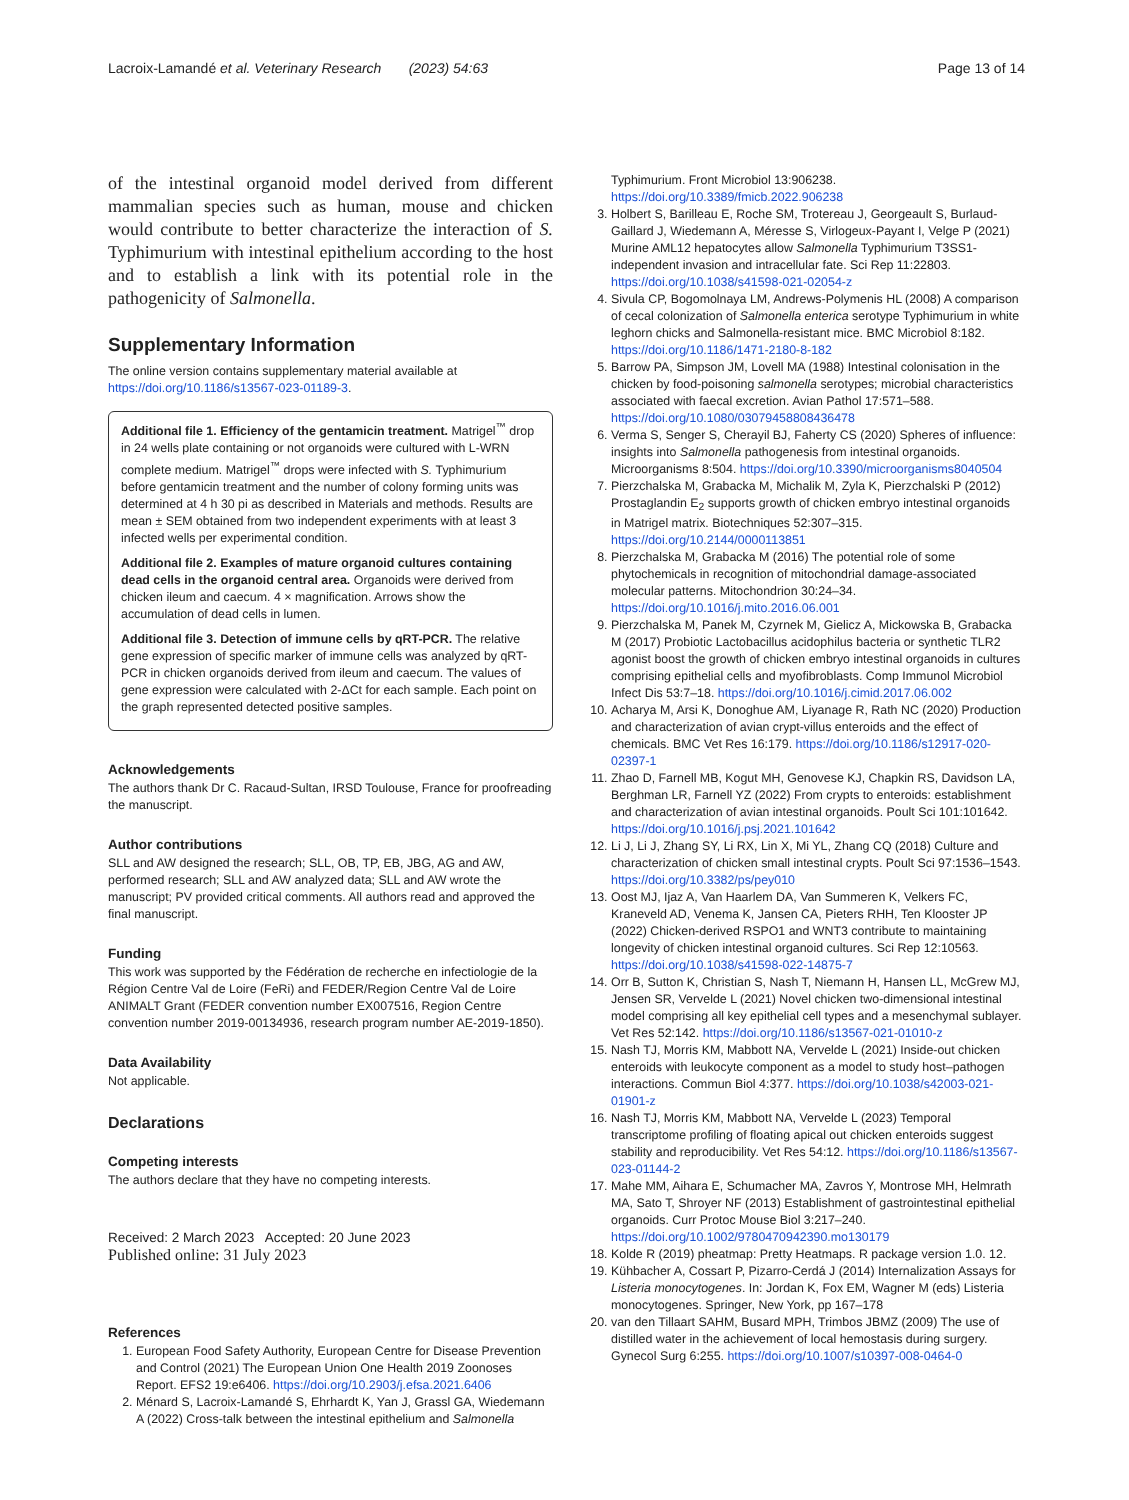Lacroix-Lamandé et al. Veterinary Research (2023) 54:63 Page 13 of 14
of the intestinal organoid model derived from different mammalian species such as human, mouse and chicken would contribute to better characterize the interaction of S. Typhimurium with intestinal epithelium according to the host and to establish a link with its potential role in the pathogenicity of Salmonella.
Supplementary Information
The online version contains supplementary material available at https://doi.org/10.1186/s13567-023-01189-3.
Additional file 1. Efficiency of the gentamicin treatment. Matrigel<sup>™</sup> drop in 24 wells plate containing or not organoids were cultured with L-WRN complete medium. Matrigel<sup>™</sup> drops were infected with S. Typhimurium before gentamicin treatment and the number of colony forming units was determined at 4 h 30 pi as described in Materials and methods. Results are mean ± SEM obtained from two independent experiments with at least 3 infected wells per experimental condition.
Additional file 2. Examples of mature organoid cultures containing dead cells in the organoid central area. Organoids were derived from chicken ileum and caecum. 4 × magnification. Arrows show the accumulation of dead cells in lumen.
Additional file 3. Detection of immune cells by qRT-PCR. The relative gene expression of specific marker of immune cells was analyzed by qRT-PCR in chicken organoids derived from ileum and caecum. The values of gene expression were calculated with 2-ΔCt for each sample. Each point on the graph represented detected positive samples.
Acknowledgements
The authors thank Dr C. Racaud-Sultan, IRSD Toulouse, France for proofreading the manuscript.
Author contributions
SLL and AW designed the research; SLL, OB, TP, EB, JBG, AG and AW, performed research; SLL and AW analyzed data; SLL and AW wrote the manuscript; PV provided critical comments. All authors read and approved the final manuscript.
Funding
This work was supported by the Fédération de recherche en infectiologie de la Région Centre Val de Loire (FeRi) and FEDER/Region Centre Val de Loire ANIMALT Grant (FEDER convention number EX007516, Region Centre convention number 2019-00134936, research program number AE-2019-1850).
Data Availability
Not applicable.
Declarations
Competing interests
The authors declare that they have no competing interests.
Received: 2 March 2023 Accepted: 20 June 2023
Published online: 31 July 2023
References
1. European Food Safety Authority, European Centre for Disease Prevention and Control (2021) The European Union One Health 2019 Zoonoses Report. EFS2 19:e6406. https://doi.org/10.2903/j.efsa.2021.6406
2. Ménard S, Lacroix-Lamandé S, Ehrhardt K, Yan J, Grassl GA, Wiedemann A (2022) Cross-talk between the intestinal epithelium and Salmonella
Typhimurium. Front Microbiol 13:906238. https://doi.org/10.3389/fmicb.2022.906238
3. Holbert S, Barilleau E, Roche SM, Trotereau J, Georgeault S, Burlaud-Gaillard J, Wiedemann A, Méresse S, Virlogeux-Payant I, Velge P (2021) Murine AML12 hepatocytes allow Salmonella Typhimurium T3SS1-independent invasion and intracellular fate. Sci Rep 11:22803. https://doi.org/10.1038/s41598-021-02054-z
4. Sivula CP, Bogomolnaya LM, Andrews-Polymenis HL (2008) A comparison of cecal colonization of Salmonella enterica serotype Typhimurium in white leghorn chicks and Salmonella-resistant mice. BMC Microbiol 8:182. https://doi.org/10.1186/1471-2180-8-182
5. Barrow PA, Simpson JM, Lovell MA (1988) Intestinal colonisation in the chicken by food-poisoning salmonella serotypes; microbial characteristics associated with faecal excretion. Avian Pathol 17:571–588. https://doi.org/10.1080/03079458808436478
6. Verma S, Senger S, Cherayil BJ, Faherty CS (2020) Spheres of influence: insights into Salmonella pathogenesis from intestinal organoids. Microorganisms 8:504. https://doi.org/10.3390/microorganisms8040504
7. Pierzchalska M, Grabacka M, Michalik M, Zyla K, Pierzchalski P (2012) Prostaglandin E<sub>2</sub> supports growth of chicken embryo intestinal organoids in Matrigel matrix. Biotechniques 52:307–315. https://doi.org/10.2144/0000113851
8. Pierzchalska M, Grabacka M (2016) The potential role of some phytochemicals in recognition of mitochondrial damage-associated molecular patterns. Mitochondrion 30:24–34. https://doi.org/10.1016/j.mito.2016.06.001
9. Pierzchalska M, Panek M, Czyrnek M, Gielicz A, Mickowska B, Grabacka M (2017) Probiotic Lactobacillus acidophilus bacteria or synthetic TLR2 agonist boost the growth of chicken embryo intestinal organoids in cultures comprising epithelial cells and myofibroblasts. Comp Immunol Microbiol Infect Dis 53:7–18. https://doi.org/10.1016/j.cimid.2017.06.002
10. Acharya M, Arsi K, Donoghue AM, Liyanage R, Rath NC (2020) Production and characterization of avian crypt-villus enteroids and the effect of chemicals. BMC Vet Res 16:179. https://doi.org/10.1186/s12917-020-02397-1
11. Zhao D, Farnell MB, Kogut MH, Genovese KJ, Chapkin RS, Davidson LA, Berghman LR, Farnell YZ (2022) From crypts to enteroids: establishment and characterization of avian intestinal organoids. Poult Sci 101:101642. https://doi.org/10.1016/j.psj.2021.101642
12. Li J, Li J, Zhang SY, Li RX, Lin X, Mi YL, Zhang CQ (2018) Culture and characterization of chicken small intestinal crypts. Poult Sci 97:1536–1543. https://doi.org/10.3382/ps/pey010
13. Oost MJ, Ijaz A, Van Haarlem DA, Van Summeren K, Velkers FC, Kraneveld AD, Venema K, Jansen CA, Pieters RHH, Ten Klooster JP (2022) Chicken-derived RSPO1 and WNT3 contribute to maintaining longevity of chicken intestinal organoid cultures. Sci Rep 12:10563. https://doi.org/10.1038/s41598-022-14875-7
14. Orr B, Sutton K, Christian S, Nash T, Niemann H, Hansen LL, McGrew MJ, Jensen SR, Vervelde L (2021) Novel chicken two-dimensional intestinal model comprising all key epithelial cell types and a mesenchymal sublayer. Vet Res 52:142. https://doi.org/10.1186/s13567-021-01010-z
15. Nash TJ, Morris KM, Mabbott NA, Vervelde L (2021) Inside-out chicken enteroids with leukocyte component as a model to study host–pathogen interactions. Commun Biol 4:377. https://doi.org/10.1038/s42003-021-01901-z
16. Nash TJ, Morris KM, Mabbott NA, Vervelde L (2023) Temporal transcriptome profiling of floating apical out chicken enteroids suggest stability and reproducibility. Vet Res 54:12. https://doi.org/10.1186/s13567-023-01144-2
17. Mahe MM, Aihara E, Schumacher MA, Zavros Y, Montrose MH, Helmrath MA, Sato T, Shroyer NF (2013) Establishment of gastrointestinal epithelial organoids. Curr Protoc Mouse Biol 3:217–240. https://doi.org/10.1002/9780470942390.mo130179
18. Kolde R (2019) pheatmap: Pretty Heatmaps. R package version 1.0. 12.
19. Kühbacher A, Cossart P, Pizarro-Cerdá J (2014) Internalization Assays for Listeria monocytogenes. In: Jordan K, Fox EM, Wagner M (eds) Listeria monocytogenes. Springer, New York, pp 167–178
20. van den Tillaart SAHM, Busard MPH, Trimbos JBMZ (2009) The use of distilled water in the achievement of local hemostasis during surgery. Gynecol Surg 6:255. https://doi.org/10.1007/s10397-008-0464-0